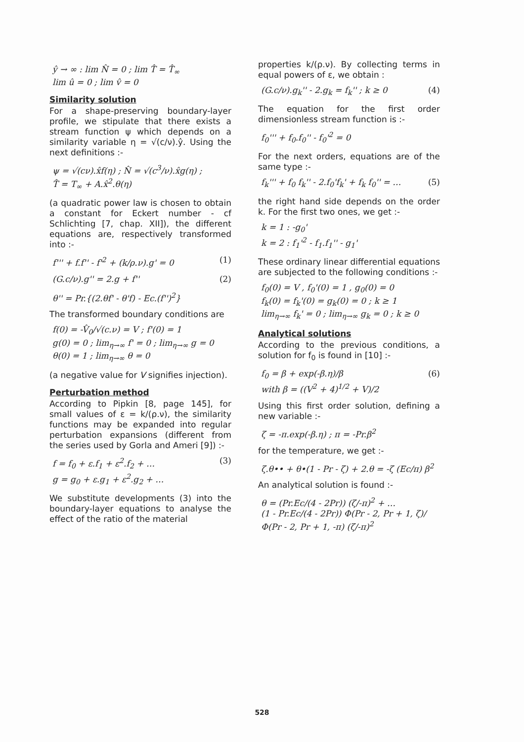ŷ → ∞ : lim N̂ = 0 ; lim T̂ = T̂<sub>∞</sub>
lim û = 0 ; lim v̂ = 0
Similarity solution
For a shape-preserving boundary-layer profile, we stipulate that there exists a stream function ψ which depends on a similarity variable η = √(c/ν).ŷ. Using the next definitions :-
ψ = √(cν).x̂f(η) ; N̂ = √(c<sup>3</sup>/ν).x̂g(η) ;
T̂ = T<sub>∞</sub> + A.x̂<sup>2</sup>.θ(η)
(a quadratic power law is chosen to obtain a constant for Eckert number - cf Schlichting [7, chap. XII]), the different equations are, respectively transformed into :-
f''' + f.f'' - f'<sup>2</sup> + (k/ρ.ν).g' = 0 (1)
(G.c/ν).g'' = 2.g + f'' (2)
θ'' = Pr.{(2.θf' - θ'f) - Ec.(f'')<sup>2</sup>}
The transformed boundary conditions are
f(0) = -V̂<sub>0</sub>/√(c.ν) = V ; f'(0) = 1
g(0) = 0 ; lim<sub>η→∞</sub> f' = 0 ; lim<sub>η→∞</sub> g = 0
θ(0) = 1 ; lim<sub>η→∞</sub> θ = 0
(a negative value for V signifies injection).
Perturbation method
According to Pipkin [8, page 145], for small values of ε = k/(ρ.ν), the similarity functions may be expanded into regular perturbation expansions (different from the series used by Gorla and Ameri [9]) :-
f = f<sub>0</sub> + ε.f<sub>1</sub> + ε<sup>2</sup>.f<sub>2</sub> + … (3)
g = g<sub>0</sub> + ε.g<sub>1</sub> + ε<sup>2</sup>.g<sub>2</sub> + …
We substitute developments (3) into the boundary-layer equations to analyse the effect of the ratio of the material
properties k/(ρ.ν). By collecting terms in equal powers of ε, we obtain :
(G.c/ν).g<sub>k</sub>'' - 2.g<sub>k</sub> = f<sub>k</sub>'' ; k ≥ 0 (4)
The equation for the first order dimensionless stream function is :-
f<sub>0</sub>''' + f<sub>0</sub>.f<sub>0</sub>'' - f<sub>0</sub>'<sup>2</sup> = 0
For the next orders, equations are of the same type :-
f<sub>k</sub>''' + f<sub>0</sub> f<sub>k</sub>'' - 2.f<sub>0</sub>'f<sub>k</sub>' + f<sub>k</sub> f<sub>0</sub>'' = … (5)
the right hand side depends on the order k. For the first two ones, we get :-
k = 1 : -g<sub>0</sub>'
k = 2 : f<sub>1</sub>'<sup>2</sup> - f<sub>1</sub>.f<sub>1</sub>'' - g<sub>1</sub>'
These ordinary linear differential equations are subjected to the following conditions :-
f<sub>0</sub>(0) = V , f<sub>0</sub>'(0) = 1 , g<sub>0</sub>(0) = 0
f<sub>k</sub>(0) = f<sub>k</sub>'(0) = g<sub>k</sub>(0) = 0 ; k ≥ 1
lim<sub>η→∞</sub> f<sub>k</sub>' = 0 ; lim<sub>η→∞</sub> g<sub>k</sub> = 0 ; k ≥ 0
Analytical solutions
According to the previous conditions, a solution for f<sub>0</sub> is found in [10] :-
f<sub>0</sub> = β + exp(-β.η)/β (6)
with β = ((V<sup>2</sup> + 4)<sup>1/2</sup> + V)/2
Using this first order solution, defining a new variable :-
ζ = -π.exp(-β.η) ; π = -Pr.β<sup>2</sup>
for the temperature, we get :-
ζ.θ•• + θ•(1 - Pr - ζ) + 2.θ = -ζ (Ec/π) β<sup>2</sup>
An analytical solution is found :-
θ = (Pr.Ec/(4 - 2Pr)) (ζ/-π)<sup>2</sup> + …
(1 - Pr.Ec/(4 - 2Pr)) Φ(Pr - 2, Pr + 1, ζ)/Φ(Pr - 2, Pr + 1, -π) (ζ/-π)<sup>2</sup>
528